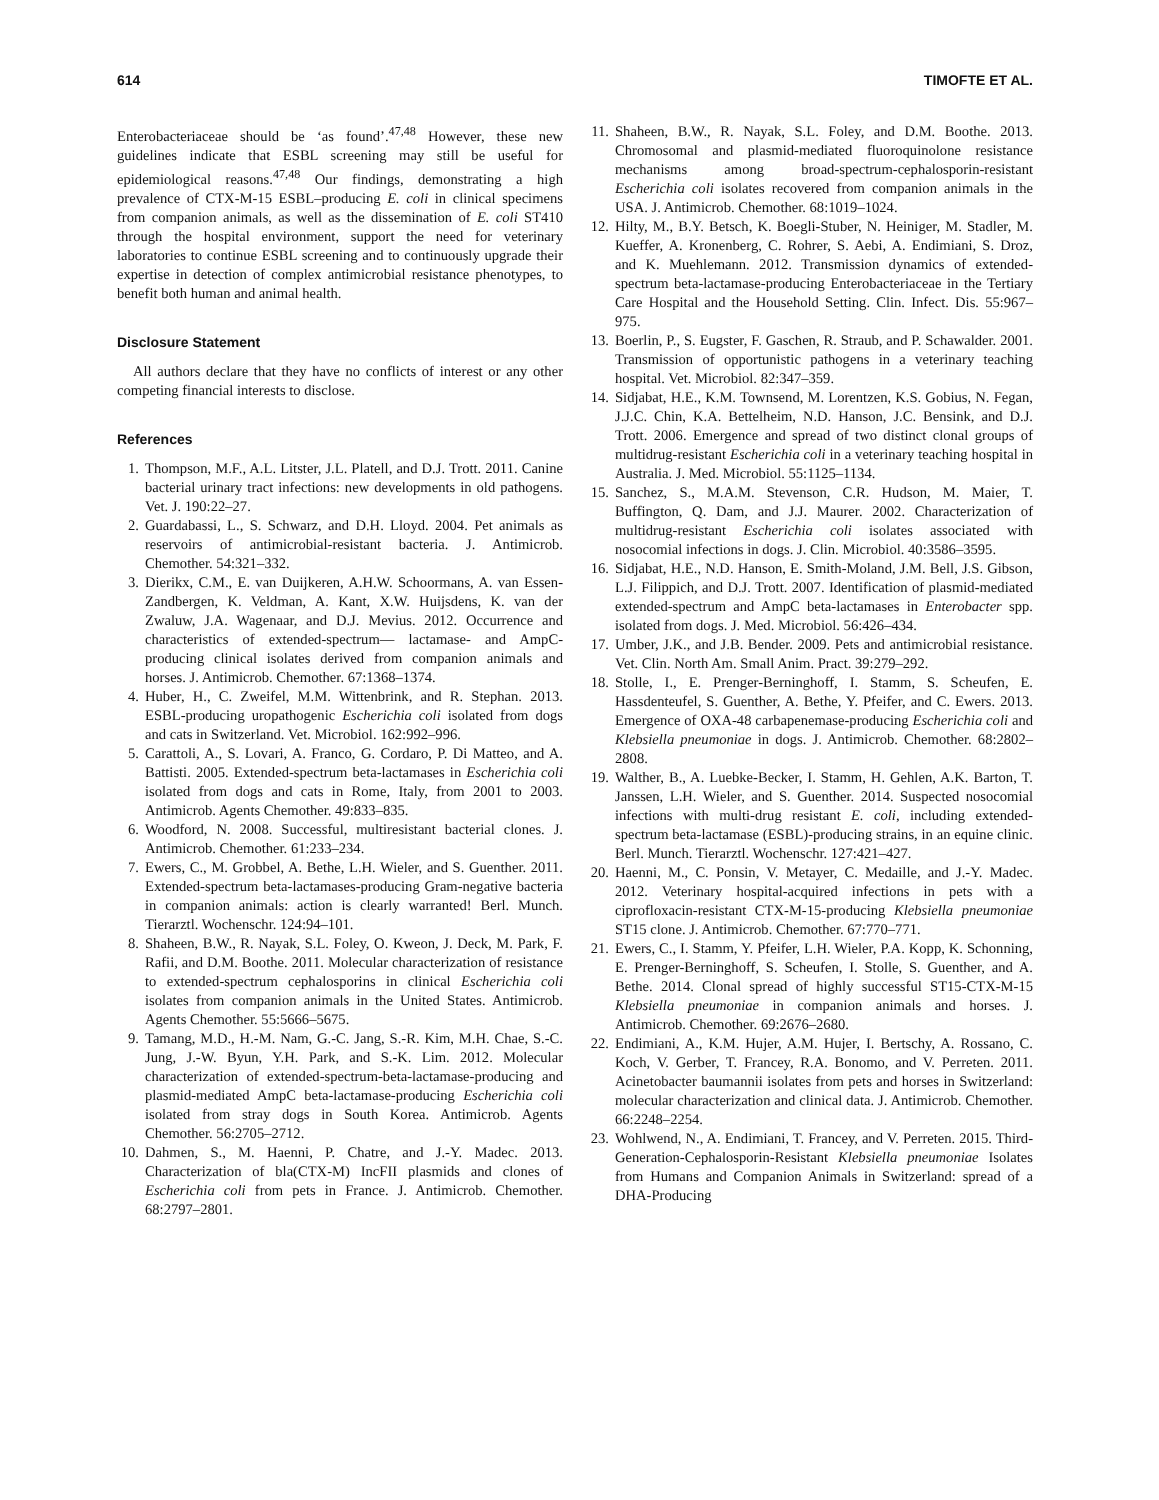614 TIMOFTE ET AL.
Enterobacteriaceae should be ‘as found’.<sup>47,48</sup> However, these new guidelines indicate that ESBL screening may still be useful for epidemiological reasons.<sup>47,48</sup> Our findings, demonstrating a high prevalence of CTX-M-15 ESBL–producing E. coli in clinical specimens from companion animals, as well as the dissemination of E. coli ST410 through the hospital environment, support the need for veterinary laboratories to continue ESBL screening and to continuously upgrade their expertise in detection of complex antimicrobial resistance phenotypes, to benefit both human and animal health.
Disclosure Statement
All authors declare that they have no conflicts of interest or any other competing financial interests to disclose.
References
1. Thompson, M.F., A.L. Litster, J.L. Platell, and D.J. Trott. 2011. Canine bacterial urinary tract infections: new developments in old pathogens. Vet. J. 190:22–27.
2. Guardabassi, L., S. Schwarz, and D.H. Lloyd. 2004. Pet animals as reservoirs of antimicrobial-resistant bacteria. J. Antimicrob. Chemother. 54:321–332.
3. Dierikx, C.M., E. van Duijkeren, A.H.W. Schoormans, A. van Essen-Zandbergen, K. Veldman, A. Kant, X.W. Huijsdens, K. van der Zwaluw, J.A. Wagenaar, and D.J. Mevius. 2012. Occurrence and characteristics of extended-spectrum— lactamase- and AmpC-producing clinical isolates derived from companion animals and horses. J. Antimicrob. Chemother. 67:1368–1374.
4. Huber, H., C. Zweifel, M.M. Wittenbrink, and R. Stephan. 2013. ESBL-producing uropathogenic Escherichia coli isolated from dogs and cats in Switzerland. Vet. Microbiol. 162:992–996.
5. Carattoli, A., S. Lovari, A. Franco, G. Cordaro, P. Di Matteo, and A. Battisti. 2005. Extended-spectrum beta-lactamases in Escherichia coli isolated from dogs and cats in Rome, Italy, from 2001 to 2003. Antimicrob. Agents Chemother. 49:833–835.
6. Woodford, N. 2008. Successful, multiresistant bacterial clones. J. Antimicrob. Chemother. 61:233–234.
7. Ewers, C., M. Grobbel, A. Bethe, L.H. Wieler, and S. Guenther. 2011. Extended-spectrum beta-lactamases-producing Gram-negative bacteria in companion animals: action is clearly warranted! Berl. Munch. Tierarztl. Wochenschr. 124:94–101.
8. Shaheen, B.W., R. Nayak, S.L. Foley, O. Kweon, J. Deck, M. Park, F. Rafii, and D.M. Boothe. 2011. Molecular characterization of resistance to extended-spectrum cephalosporins in clinical Escherichia coli isolates from companion animals in the United States. Antimicrob. Agents Chemother. 55:5666–5675.
9. Tamang, M.D., H.-M. Nam, G.-C. Jang, S.-R. Kim, M.H. Chae, S.-C. Jung, J.-W. Byun, Y.H. Park, and S.-K. Lim. 2012. Molecular characterization of extended-spectrum-beta-lactamase-producing and plasmid-mediated AmpC beta-lactamase-producing Escherichia coli isolated from stray dogs in South Korea. Antimicrob. Agents Chemother. 56:2705–2712.
10. Dahmen, S., M. Haenni, P. Chatre, and J.-Y. Madec. 2013. Characterization of bla(CTX-M) IncFII plasmids and clones of Escherichia coli from pets in France. J. Antimicrob. Chemother. 68:2797–2801.
11. Shaheen, B.W., R. Nayak, S.L. Foley, and D.M. Boothe. 2013. Chromosomal and plasmid-mediated fluoroquinolone resistance mechanisms among broad-spectrum-cephalosporin-resistant Escherichia coli isolates recovered from companion animals in the USA. J. Antimicrob. Chemother. 68:1019–1024.
12. Hilty, M., B.Y. Betsch, K. Boegli-Stuber, N. Heiniger, M. Stadler, M. Kueffer, A. Kronenberg, C. Rohrer, S. Aebi, A. Endimiani, S. Droz, and K. Muehlemann. 2012. Transmission dynamics of extended-spectrum beta-lactamase-producing Enterobacteriaceae in the Tertiary Care Hospital and the Household Setting. Clin. Infect. Dis. 55:967–975.
13. Boerlin, P., S. Eugster, F. Gaschen, R. Straub, and P. Schawalder. 2001. Transmission of opportunistic pathogens in a veterinary teaching hospital. Vet. Microbiol. 82:347–359.
14. Sidjabat, H.E., K.M. Townsend, M. Lorentzen, K.S. Gobius, N. Fegan, J.J.C. Chin, K.A. Bettelheim, N.D. Hanson, J.C. Bensink, and D.J. Trott. 2006. Emergence and spread of two distinct clonal groups of multidrug-resistant Escherichia coli in a veterinary teaching hospital in Australia. J. Med. Microbiol. 55:1125–1134.
15. Sanchez, S., M.A.M. Stevenson, C.R. Hudson, M. Maier, T. Buffington, Q. Dam, and J.J. Maurer. 2002. Characterization of multidrug-resistant Escherichia coli isolates associated with nosocomial infections in dogs. J. Clin. Microbiol. 40:3586–3595.
16. Sidjabat, H.E., N.D. Hanson, E. Smith-Moland, J.M. Bell, J.S. Gibson, L.J. Filippich, and D.J. Trott. 2007. Identification of plasmid-mediated extended-spectrum and AmpC beta-lactamases in Enterobacter spp. isolated from dogs. J. Med. Microbiol. 56:426–434.
17. Umber, J.K., and J.B. Bender. 2009. Pets and antimicrobial resistance. Vet. Clin. North Am. Small Anim. Pract. 39:279–292.
18. Stolle, I., E. Prenger-Berninghoff, I. Stamm, S. Scheufen, E. Hassdenteufel, S. Guenther, A. Bethe, Y. Pfeifer, and C. Ewers. 2013. Emergence of OXA-48 carbapenemase-producing Escherichia coli and Klebsiella pneumoniae in dogs. J. Antimicrob. Chemother. 68:2802–2808.
19. Walther, B., A. Luebke-Becker, I. Stamm, H. Gehlen, A.K. Barton, T. Janssen, L.H. Wieler, and S. Guenther. 2014. Suspected nosocomial infections with multi-drug resistant E. coli, including extended-spectrum beta-lactamase (ESBL)-producing strains, in an equine clinic. Berl. Munch. Tierarztl. Wochenschr. 127:421–427.
20. Haenni, M., C. Ponsin, V. Metayer, C. Medaille, and J.-Y. Madec. 2012. Veterinary hospital-acquired infections in pets with a ciprofloxacin-resistant CTX-M-15-producing Klebsiella pneumoniae ST15 clone. J. Antimicrob. Chemother. 67:770–771.
21. Ewers, C., I. Stamm, Y. Pfeifer, L.H. Wieler, P.A. Kopp, K. Schonning, E. Prenger-Berninghoff, S. Scheufen, I. Stolle, S. Guenther, and A. Bethe. 2014. Clonal spread of highly successful ST15-CTX-M-15 Klebsiella pneumoniae in companion animals and horses. J. Antimicrob. Chemother. 69:2676–2680.
22. Endimiani, A., K.M. Hujer, A.M. Hujer, I. Bertschy, A. Rossano, C. Koch, V. Gerber, T. Francey, R.A. Bonomo, and V. Perreten. 2011. Acinetobacter baumannii isolates from pets and horses in Switzerland: molecular characterization and clinical data. J. Antimicrob. Chemother. 66:2248–2254.
23. Wohlwend, N., A. Endimiani, T. Francey, and V. Perreten. 2015. Third-Generation-Cephalosporin-Resistant Klebsiella pneumoniae Isolates from Humans and Companion Animals in Switzerland: spread of a DHA-Producing